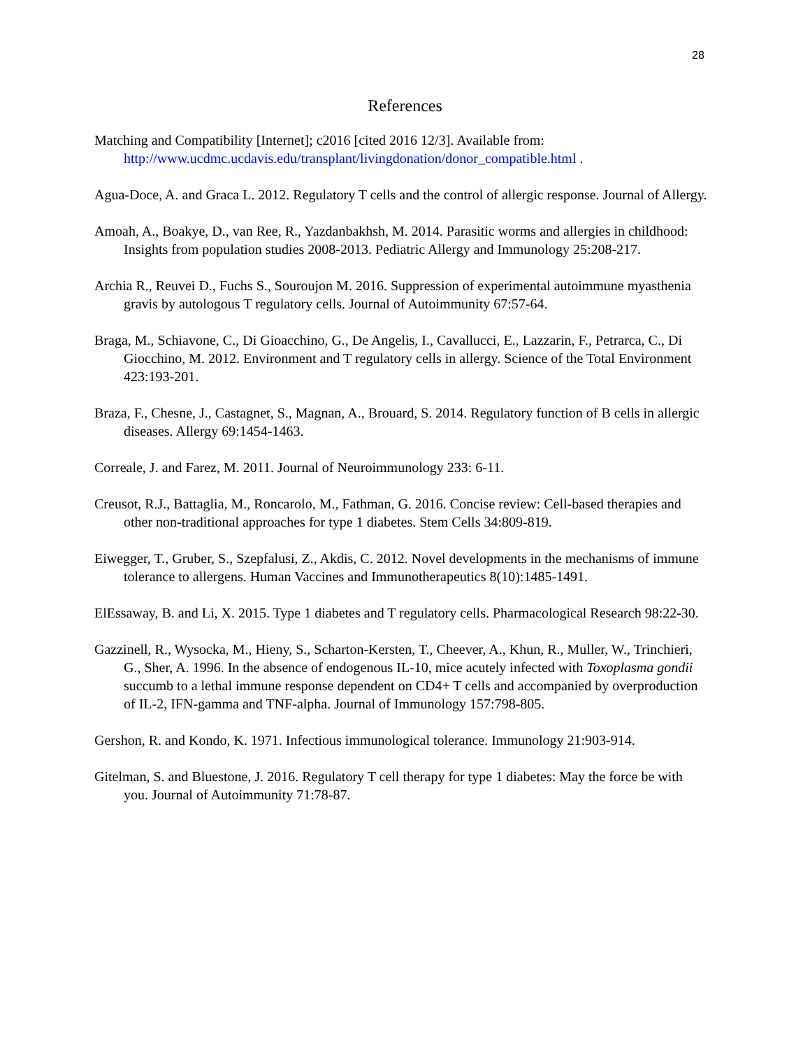28
References
Matching and Compatibility [Internet]; c2016 [cited 2016 12/3]. Available from: http://www.ucdmc.ucdavis.edu/transplant/livingdonation/donor_compatible.html .
Agua-Doce, A. and Graca L. 2012. Regulatory T cells and the control of allergic response. Journal of Allergy.
Amoah, A., Boakye, D., van Ree, R., Yazdanbakhsh, M. 2014. Parasitic worms and allergies in childhood: Insights from population studies 2008-2013. Pediatric Allergy and Immunology 25:208-217.
Archia R., Reuvei D., Fuchs S., Souroujon M. 2016. Suppression of experimental autoimmune myasthenia gravis by autologous T regulatory cells. Journal of Autoimmunity 67:57-64.
Braga, M., Schiavone, C., Di Gioacchino, G., De Angelis, I., Cavallucci, E., Lazzarin, F., Petrarca, C., Di Giocchino, M. 2012. Environment and T regulatory cells in allergy. Science of the Total Environment 423:193-201.
Braza, F., Chesne, J., Castagnet, S., Magnan, A., Brouard, S. 2014. Regulatory function of B cells in allergic diseases. Allergy 69:1454-1463.
Correale, J. and Farez, M. 2011. Journal of Neuroimmunology 233: 6-11.
Creusot, R.J., Battaglia, M., Roncarolo, M., Fathman, G. 2016. Concise review: Cell-based therapies and other non-traditional approaches for type 1 diabetes. Stem Cells 34:809-819.
Eiwegger, T., Gruber, S., Szepfalusi, Z., Akdis, C. 2012. Novel developments in the mechanisms of immune tolerance to allergens. Human Vaccines and Immunotherapeutics 8(10):1485-1491.
ElEssaway, B. and Li, X. 2015. Type 1 diabetes and T regulatory cells. Pharmacological Research 98:22-30.
Gazzinell, R., Wysocka, M., Hieny, S., Scharton-Kersten, T., Cheever, A., Khun, R., Muller, W., Trinchieri, G., Sher, A. 1996. In the absence of endogenous IL-10, mice acutely infected with Toxoplasma gondii succumb to a lethal immune response dependent on CD4+ T cells and accompanied by overproduction of IL-2, IFN-gamma and TNF-alpha. Journal of Immunology 157:798-805.
Gershon, R. and Kondo, K. 1971. Infectious immunological tolerance. Immunology 21:903-914.
Gitelman, S. and Bluestone, J. 2016. Regulatory T cell therapy for type 1 diabetes: May the force be with you. Journal of Autoimmunity 71:78-87.